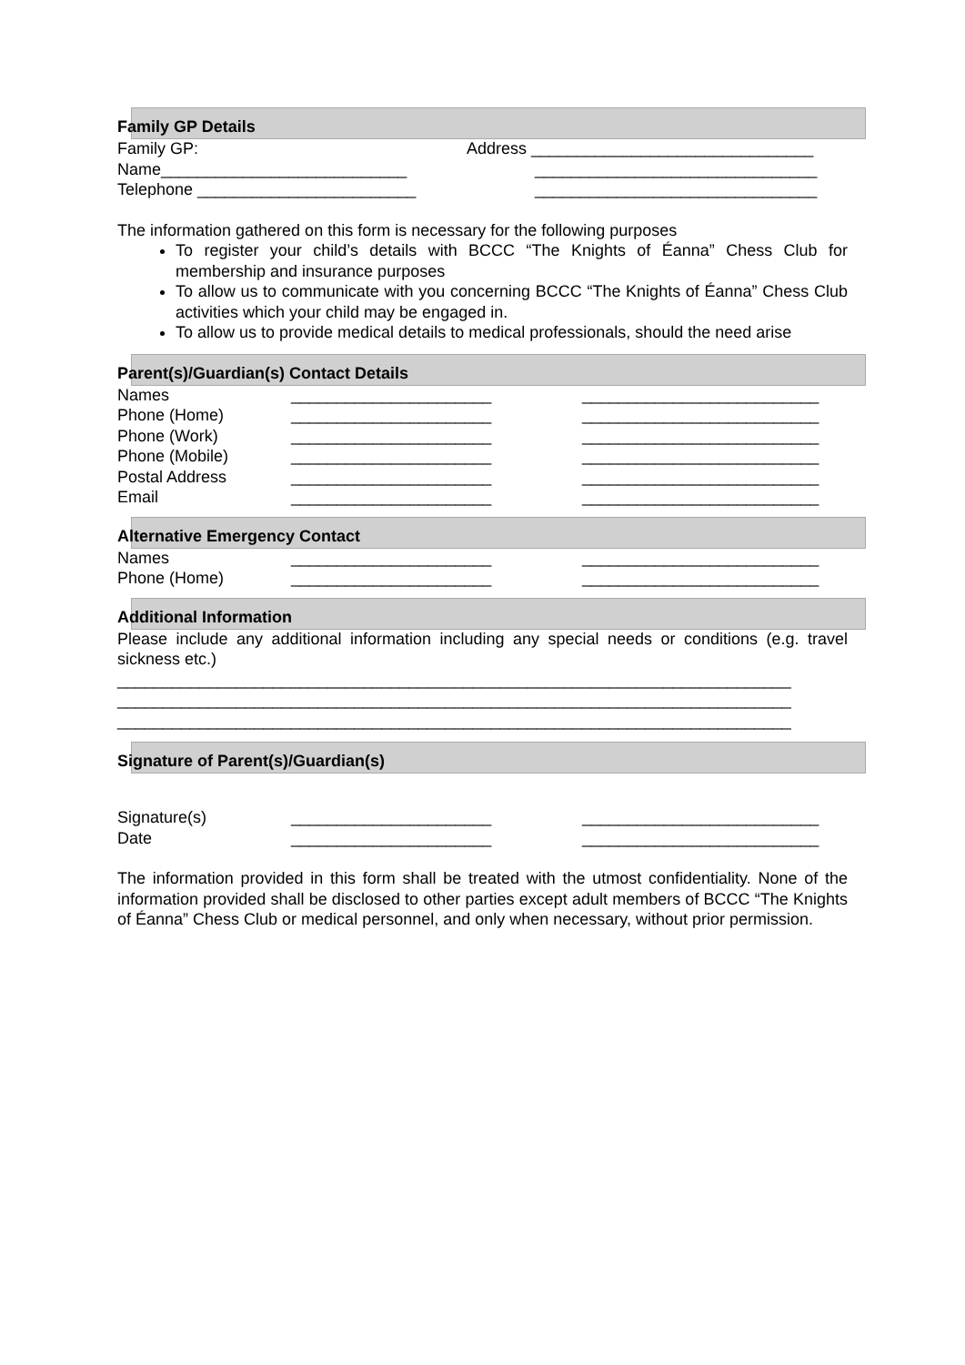Family GP Details
Family GP: Address _______________________________
Name___________________________ _______________________________
Telephone ________________________ _______________________________
The information gathered on this form is necessary for the following purposes
To register your child’s details with BCCC “The Knights of Éanna” Chess Club for membership and insurance purposes
To allow us to communicate with you concerning BCCC “The Knights of Éanna” Chess Club activities which your child may be engaged in.
To allow us to provide medical details to medical professionals, should the need arise
Parent(s)/Guardian(s) Contact Details
Names ______________________ __________________________
Phone (Home) ______________________ __________________________
Phone (Work) ______________________ __________________________
Phone (Mobile) ______________________ __________________________
Postal Address ______________________ __________________________
Email ______________________ __________________________
Alternative Emergency Contact
Names ______________________ __________________________
Phone (Home) ______________________ __________________________
Additional Information
Please include any additional information including any special needs or conditions (e.g. travel sickness etc.)
__________________________________________________________________________
__________________________________________________________________________
__________________________________________________________________________
Signature of Parent(s)/Guardian(s)
Signature(s) ______________________ __________________________
Date ______________________ __________________________
The information provided in this form shall be treated with the utmost confidentiality. None of the information provided shall be disclosed to other parties except adult members of BCCC “The Knights of Éanna” Chess Club or medical personnel, and only when necessary, without prior permission.